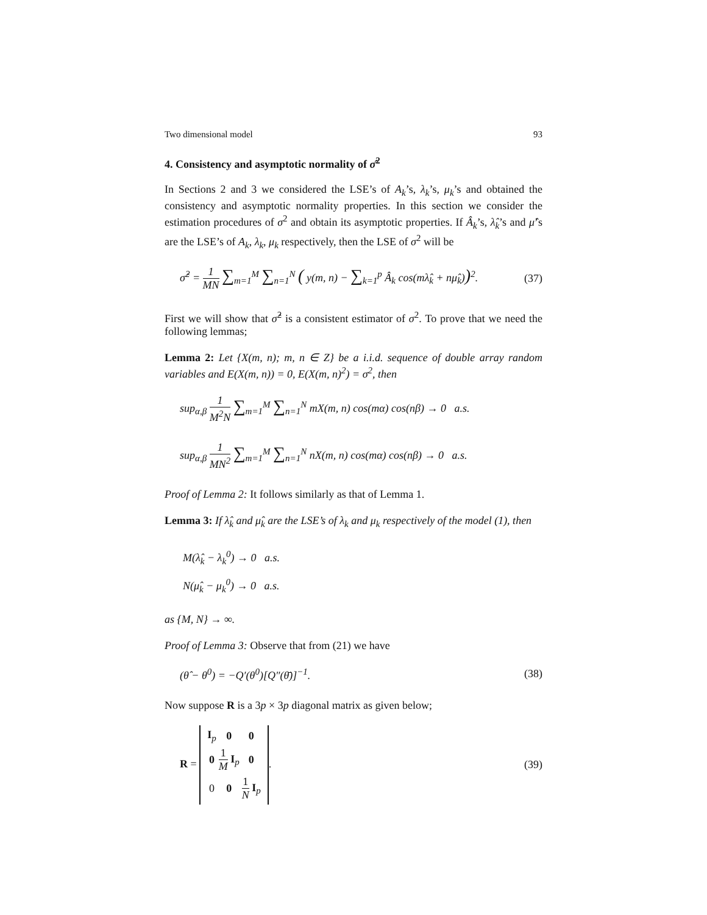Two dimensional model 93
4. Consistency and asymptotic normality of σ̂<sup>2</sup>
In Sections 2 and 3 we considered the LSE’s of A<sub>k</sub>’s, λ<sub>k</sub>’s, μ<sub>k</sub>’s and obtained the consistency and asymptotic normality properties. In this section we consider the estimation procedures of σ<sup>2</sup> and obtain its asymptotic properties. If Â<sub>k</sub>’s, λ̂<sub>k</sub>’s and μ̂’s are the LSE’s of A<sub>k</sub>, λ<sub>k</sub>, μ<sub>k</sub> respectively, then the LSE of σ<sup>2</sup> will be
σ̂<sup>2</sup> = 1 MN ∑<sub>m=1</sub><sup>M</sup> ∑<sub>n=1</sub><sup>N</sup> ( y(m, n) − ∑<sub>k=1</sub><sup>p</sup> Â<sub>k</sub> cos(mλ̂<sub>k</sub> + nμ̂<sub>k</sub>))<sup>2</sup>. (37)
First we will show that σ̂<sup>2</sup> is a consistent estimator of σ<sup>2</sup>. To prove that we need the following lemmas;
Lemma 2: Let {X(m, n); m, n ∈ Z} be a i.i.d. sequence of double array random variables and E(X(m, n)) = 0, E(X(m, n)<sup>2</sup>) = σ<sup>2</sup>, then
sup<sub>α,β</sub> 1 M<sup>2</sup>N ∑<sub>m=1</sub><sup>M</sup> ∑<sub>n=1</sub><sup>N</sup> mX(m, n) cos(mα) cos(nβ) → 0 a.s.
sup<sub>α,β</sub> 1 MN<sup>2</sup> ∑<sub>m=1</sub><sup>M</sup> ∑<sub>n=1</sub><sup>N</sup> nX(m, n) cos(mα) cos(nβ) → 0 a.s.
Proof of Lemma 2: It follows similarly as that of Lemma 1.
Lemma 3: If λ̂<sub>k</sub> and μ̂<sub>k</sub> are the LSE’s of λ<sub>k</sub> and μ<sub>k</sub> respectively of the model (1), then
M(λ̂<sub>k</sub> − λ<sub>k</sub><sup>0</sup>) → 0 a.s.
N(μ̂<sub>k</sub> − μ<sub>k</sub><sup>0</sup>) → 0 a.s.
as {M, N} → ∞.
Proof of Lemma 3: Observe that from (21) we have
(θ̂ − θ<sup>0</sup>) = −Q′(θ<sup>0</sup>)[Q″(θ̄)]<sup>−1</sup>. (38)
Now suppose R is a 3p × 3p diagonal matrix as given below;
R =
| I<sub>p</sub> | 0 | 0 |
| 0 | 1 M I<sub>p</sub> | 0 |
| 0 | 0 | 1 N I<sub>p</sub> |
. (39)